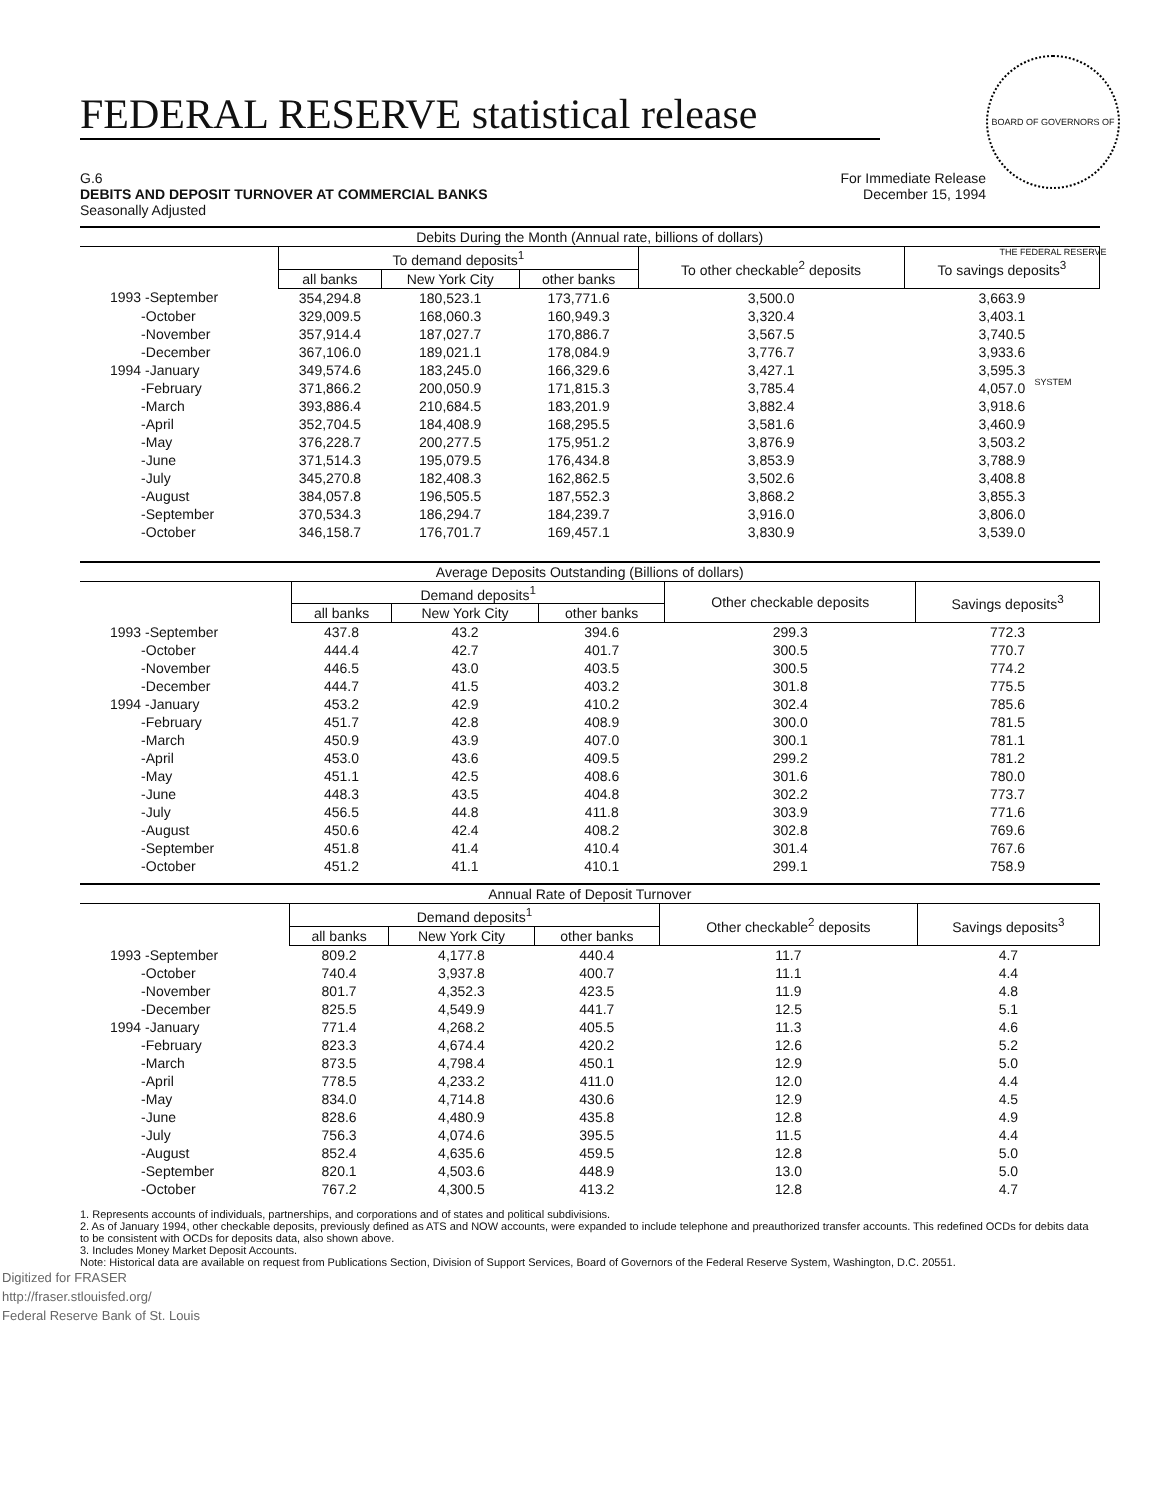BOARD OF GOVERNORS OF THE FEDERAL RESERVE SYSTEM
FEDERAL RESERVE statistical release
G.6
DEBITS AND DEPOSIT TURNOVER AT COMMERCIAL BANKS
Seasonally Adjusted
For Immediate Release
December 15, 1994
| Debits During the Month (Annual rate, billions of dollars) | | | | | |
| --- | --- | --- | --- | --- | --- |
| | To demand deposits<sup>1</sup> | | | To other checkable<sup>2</sup> deposits | To savings deposits<sup>3</sup> |
| | all banks | New York City | other banks | | |
| 1993 -September | 354,294.8 | 180,523.1 | 173,771.6 | 3,500.0 | 3,663.9 |
| -October | 329,009.5 | 168,060.3 | 160,949.3 | 3,320.4 | 3,403.1 |
| -November | 357,914.4 | 187,027.7 | 170,886.7 | 3,567.5 | 3,740.5 |
| -December | 367,106.0 | 189,021.1 | 178,084.9 | 3,776.7 | 3,933.6 |
| 1994 -January | 349,574.6 | 183,245.0 | 166,329.6 | 3,427.1 | 3,595.3 |
| -February | 371,866.2 | 200,050.9 | 171,815.3 | 3,785.4 | 4,057.0 |
| -March | 393,886.4 | 210,684.5 | 183,201.9 | 3,882.4 | 3,918.6 |
| -April | 352,704.5 | 184,408.9 | 168,295.5 | 3,581.6 | 3,460.9 |
| -May | 376,228.7 | 200,277.5 | 175,951.2 | 3,876.9 | 3,503.2 |
| -June | 371,514.3 | 195,079.5 | 176,434.8 | 3,853.9 | 3,788.9 |
| -July | 345,270.8 | 182,408.3 | 162,862.5 | 3,502.6 | 3,408.8 |
| -August | 384,057.8 | 196,505.5 | 187,552.3 | 3,868.2 | 3,855.3 |
| -September | 370,534.3 | 186,294.7 | 184,239.7 | 3,916.0 | 3,806.0 |
| -October | 346,158.7 | 176,701.7 | 169,457.1 | 3,830.9 | 3,539.0 |
| Average Deposits Outstanding (Billions of dollars) | | | | | |
| --- | --- | --- | --- | --- | --- |
| | Demand deposits<sup>1</sup> | | | Other checkable deposits | Savings deposits<sup>3</sup> |
| | all banks | New York City | other banks | | |
| 1993 -September | 437.8 | 43.2 | 394.6 | 299.3 | 772.3 |
| -October | 444.4 | 42.7 | 401.7 | 300.5 | 770.7 |
| -November | 446.5 | 43.0 | 403.5 | 300.5 | 774.2 |
| -December | 444.7 | 41.5 | 403.2 | 301.8 | 775.5 |
| 1994 -January | 453.2 | 42.9 | 410.2 | 302.4 | 785.6 |
| -February | 451.7 | 42.8 | 408.9 | 300.0 | 781.5 |
| -March | 450.9 | 43.9 | 407.0 | 300.1 | 781.1 |
| -April | 453.0 | 43.6 | 409.5 | 299.2 | 781.2 |
| -May | 451.1 | 42.5 | 408.6 | 301.6 | 780.0 |
| -June | 448.3 | 43.5 | 404.8 | 302.2 | 773.7 |
| -July | 456.5 | 44.8 | 411.8 | 303.9 | 771.6 |
| -August | 450.6 | 42.4 | 408.2 | 302.8 | 769.6 |
| -September | 451.8 | 41.4 | 410.4 | 301.4 | 767.6 |
| -October | 451.2 | 41.1 | 410.1 | 299.1 | 758.9 |
| Annual Rate of Deposit Turnover | | | | | |
| --- | --- | --- | --- | --- | --- |
| | Demand deposits<sup>1</sup> | | | Other checkable<sup>2</sup> deposits | Savings deposits<sup>3</sup> |
| | all banks | New York City | other banks | | |
| 1993 -September | 809.2 | 4,177.8 | 440.4 | 11.7 | 4.7 |
| -October | 740.4 | 3,937.8 | 400.7 | 11.1 | 4.4 |
| -November | 801.7 | 4,352.3 | 423.5 | 11.9 | 4.8 |
| -December | 825.5 | 4,549.9 | 441.7 | 12.5 | 5.1 |
| 1994 -January | 771.4 | 4,268.2 | 405.5 | 11.3 | 4.6 |
| -February | 823.3 | 4,674.4 | 420.2 | 12.6 | 5.2 |
| -March | 873.5 | 4,798.4 | 450.1 | 12.9 | 5.0 |
| -April | 778.5 | 4,233.2 | 411.0 | 12.0 | 4.4 |
| -May | 834.0 | 4,714.8 | 430.6 | 12.9 | 4.5 |
| -June | 828.6 | 4,480.9 | 435.8 | 12.8 | 4.9 |
| -July | 756.3 | 4,074.6 | 395.5 | 11.5 | 4.4 |
| -August | 852.4 | 4,635.6 | 459.5 | 12.8 | 5.0 |
| -September | 820.1 | 4,503.6 | 448.9 | 13.0 | 5.0 |
| -October | 767.2 | 4,300.5 | 413.2 | 12.8 | 4.7 |
1. Represents accounts of individuals, partnerships, and corporations and of states and political subdivisions.
2. As of January 1994, other checkable deposits, previously defined as ATS and NOW accounts, were expanded to include telephone and preauthorized transfer accounts. This redefined OCDs for debits data to be consistent with OCDs for deposits data, also shown above.
3. Includes Money Market Deposit Accounts.
Note: Historical data are available on request from Publications Section, Division of Support Services, Board of Governors of the Federal Reserve System, Washington, D.C. 20551.
Digitized for FRASER
http://fraser.stlouisfed.org/
Federal Reserve Bank of St. Louis